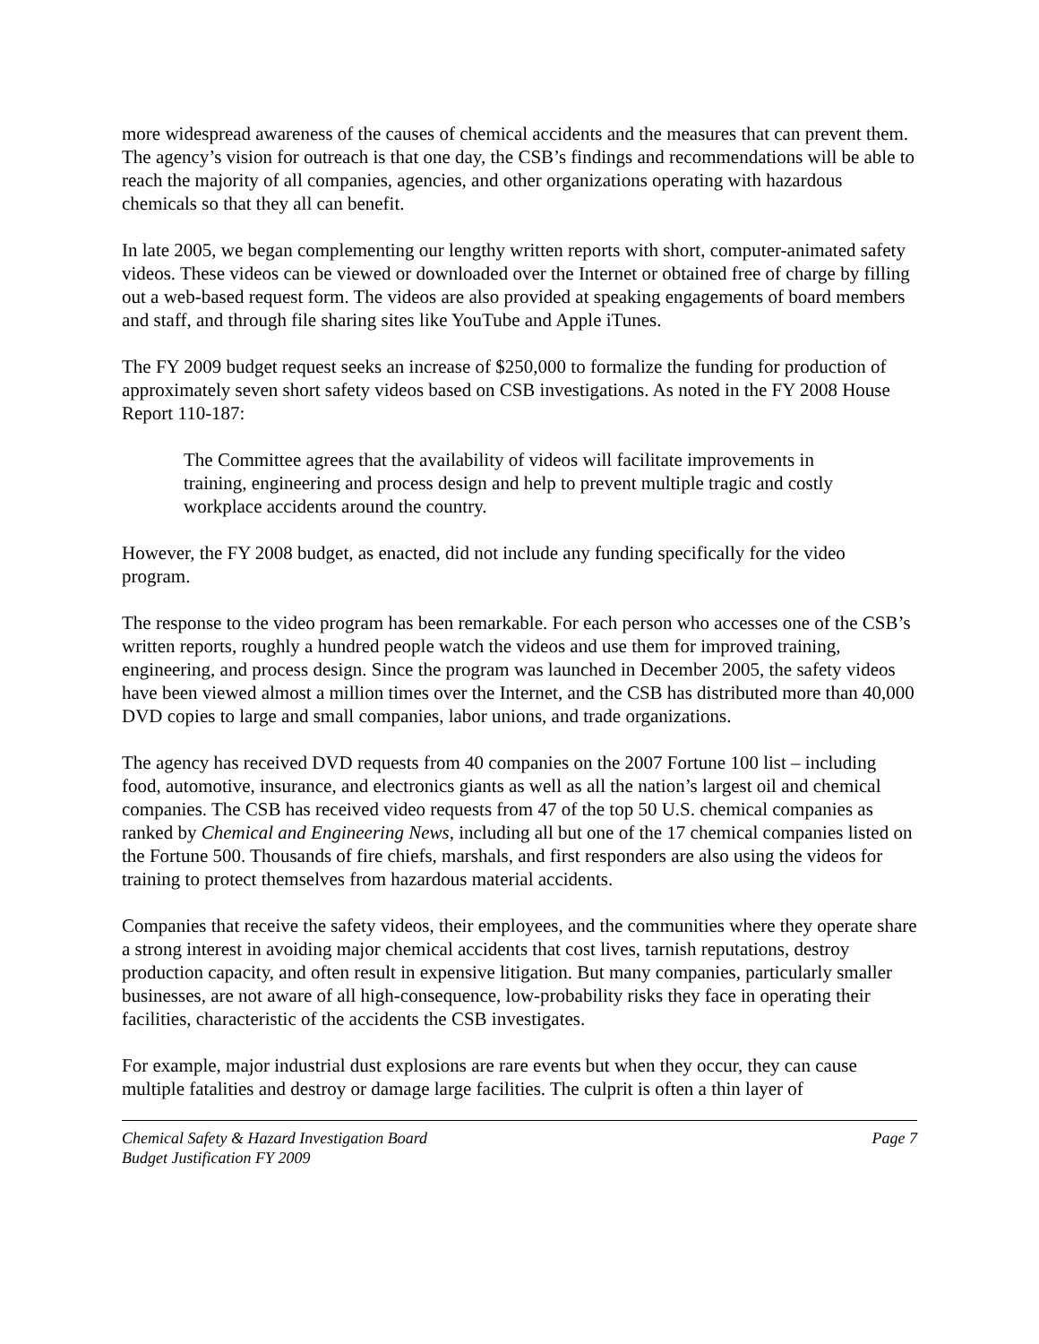more widespread awareness of the causes of chemical accidents and the measures that can prevent them. The agency’s vision for outreach is that one day, the CSB’s findings and recommendations will be able to reach the majority of all companies, agencies, and other organizations operating with hazardous chemicals so that they all can benefit.
In late 2005, we began complementing our lengthy written reports with short, computer-animated safety videos. These videos can be viewed or downloaded over the Internet or obtained free of charge by filling out a web-based request form. The videos are also provided at speaking engagements of board members and staff, and through file sharing sites like YouTube and Apple iTunes.
The FY 2009 budget request seeks an increase of $250,000 to formalize the funding for production of approximately seven short safety videos based on CSB investigations. As noted in the FY 2008 House Report 110-187:
The Committee agrees that the availability of videos will facilitate improvements in training, engineering and process design and help to prevent multiple tragic and costly workplace accidents around the country.
However, the FY 2008 budget, as enacted, did not include any funding specifically for the video program.
The response to the video program has been remarkable. For each person who accesses one of the CSB’s written reports, roughly a hundred people watch the videos and use them for improved training, engineering, and process design. Since the program was launched in December 2005, the safety videos have been viewed almost a million times over the Internet, and the CSB has distributed more than 40,000 DVD copies to large and small companies, labor unions, and trade organizations.
The agency has received DVD requests from 40 companies on the 2007 Fortune 100 list – including food, automotive, insurance, and electronics giants as well as all the nation’s largest oil and chemical companies. The CSB has received video requests from 47 of the top 50 U.S. chemical companies as ranked by Chemical and Engineering News, including all but one of the 17 chemical companies listed on the Fortune 500. Thousands of fire chiefs, marshals, and first responders are also using the videos for training to protect themselves from hazardous material accidents.
Companies that receive the safety videos, their employees, and the communities where they operate share a strong interest in avoiding major chemical accidents that cost lives, tarnish reputations, destroy production capacity, and often result in expensive litigation. But many companies, particularly smaller businesses, are not aware of all high-consequence, low-probability risks they face in operating their facilities, characteristic of the accidents the CSB investigates.
For example, major industrial dust explosions are rare events but when they occur, they can cause multiple fatalities and destroy or damage large facilities. The culprit is often a thin layer of
Chemical Safety & Hazard Investigation Board
Budget Justification FY 2009
Page 7